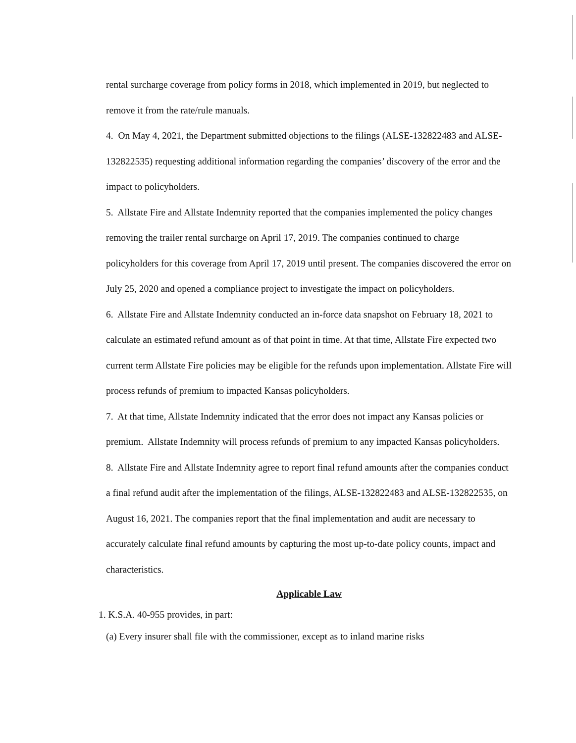rental surcharge coverage from policy forms in 2018, which implemented in 2019, but neglected to remove it from the rate/rule manuals.
4. On May 4, 2021, the Department submitted objections to the filings (ALSE-132822483 and ALSE-132822535) requesting additional information regarding the companies’ discovery of the error and the impact to policyholders.
5. Allstate Fire and Allstate Indemnity reported that the companies implemented the policy changes removing the trailer rental surcharge on April 17, 2019. The companies continued to charge policyholders for this coverage from April 17, 2019 until present. The companies discovered the error on July 25, 2020 and opened a compliance project to investigate the impact on policyholders.
6. Allstate Fire and Allstate Indemnity conducted an in-force data snapshot on February 18, 2021 to calculate an estimated refund amount as of that point in time. At that time, Allstate Fire expected two current term Allstate Fire policies may be eligible for the refunds upon implementation. Allstate Fire will process refunds of premium to impacted Kansas policyholders.
7. At that time, Allstate Indemnity indicated that the error does not impact any Kansas policies or premium. Allstate Indemnity will process refunds of premium to any impacted Kansas policyholders.
8. Allstate Fire and Allstate Indemnity agree to report final refund amounts after the companies conduct a final refund audit after the implementation of the filings, ALSE-132822483 and ALSE-132822535, on August 16, 2021. The companies report that the final implementation and audit are necessary to accurately calculate final refund amounts by capturing the most up-to-date policy counts, impact and characteristics.
Applicable Law
1. K.S.A. 40-955 provides, in part:
(a) Every insurer shall file with the commissioner, except as to inland marine risks